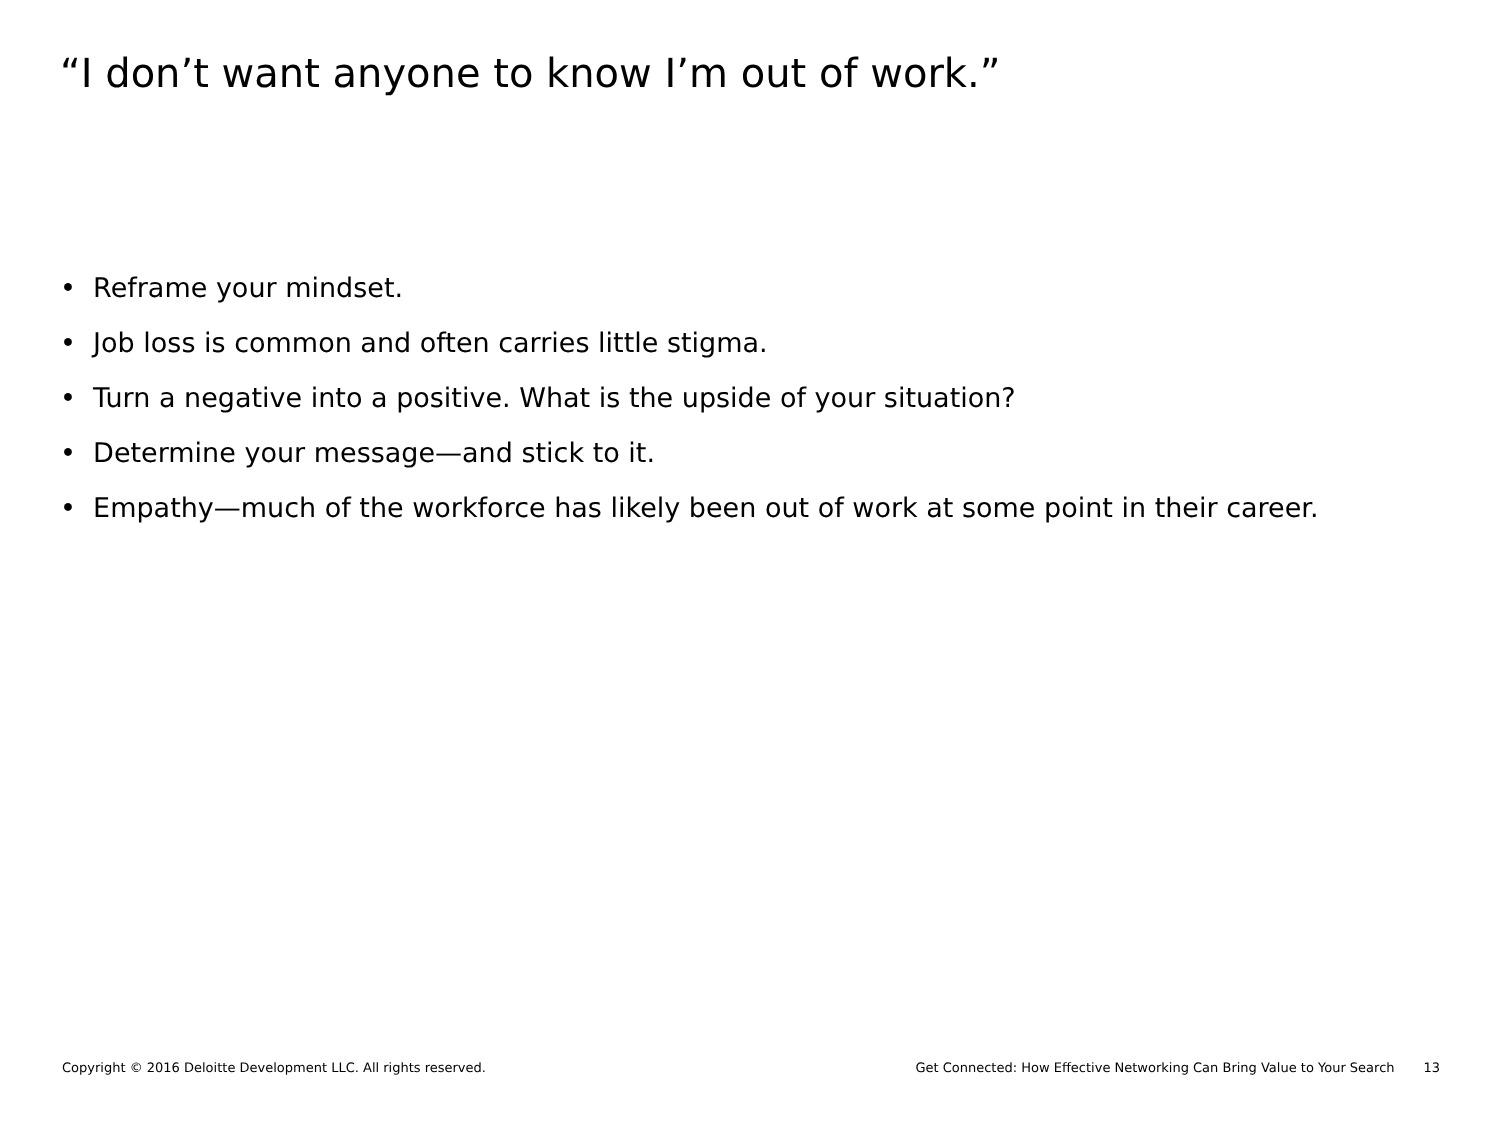“I don’t want anyone to know I’m out of work.”
• Reframe your mindset.
• Job loss is common and often carries little stigma.
• Turn a negative into a positive. What is the upside of your situation?
• Determine your message—and stick to it.
• Empathy—much of the workforce has likely been out of work at some point in their career.
Copyright © 2016 Deloitte Development LLC. All rights reserved. Get Connected: How Effective Networking Can Bring Value to Your Search 13